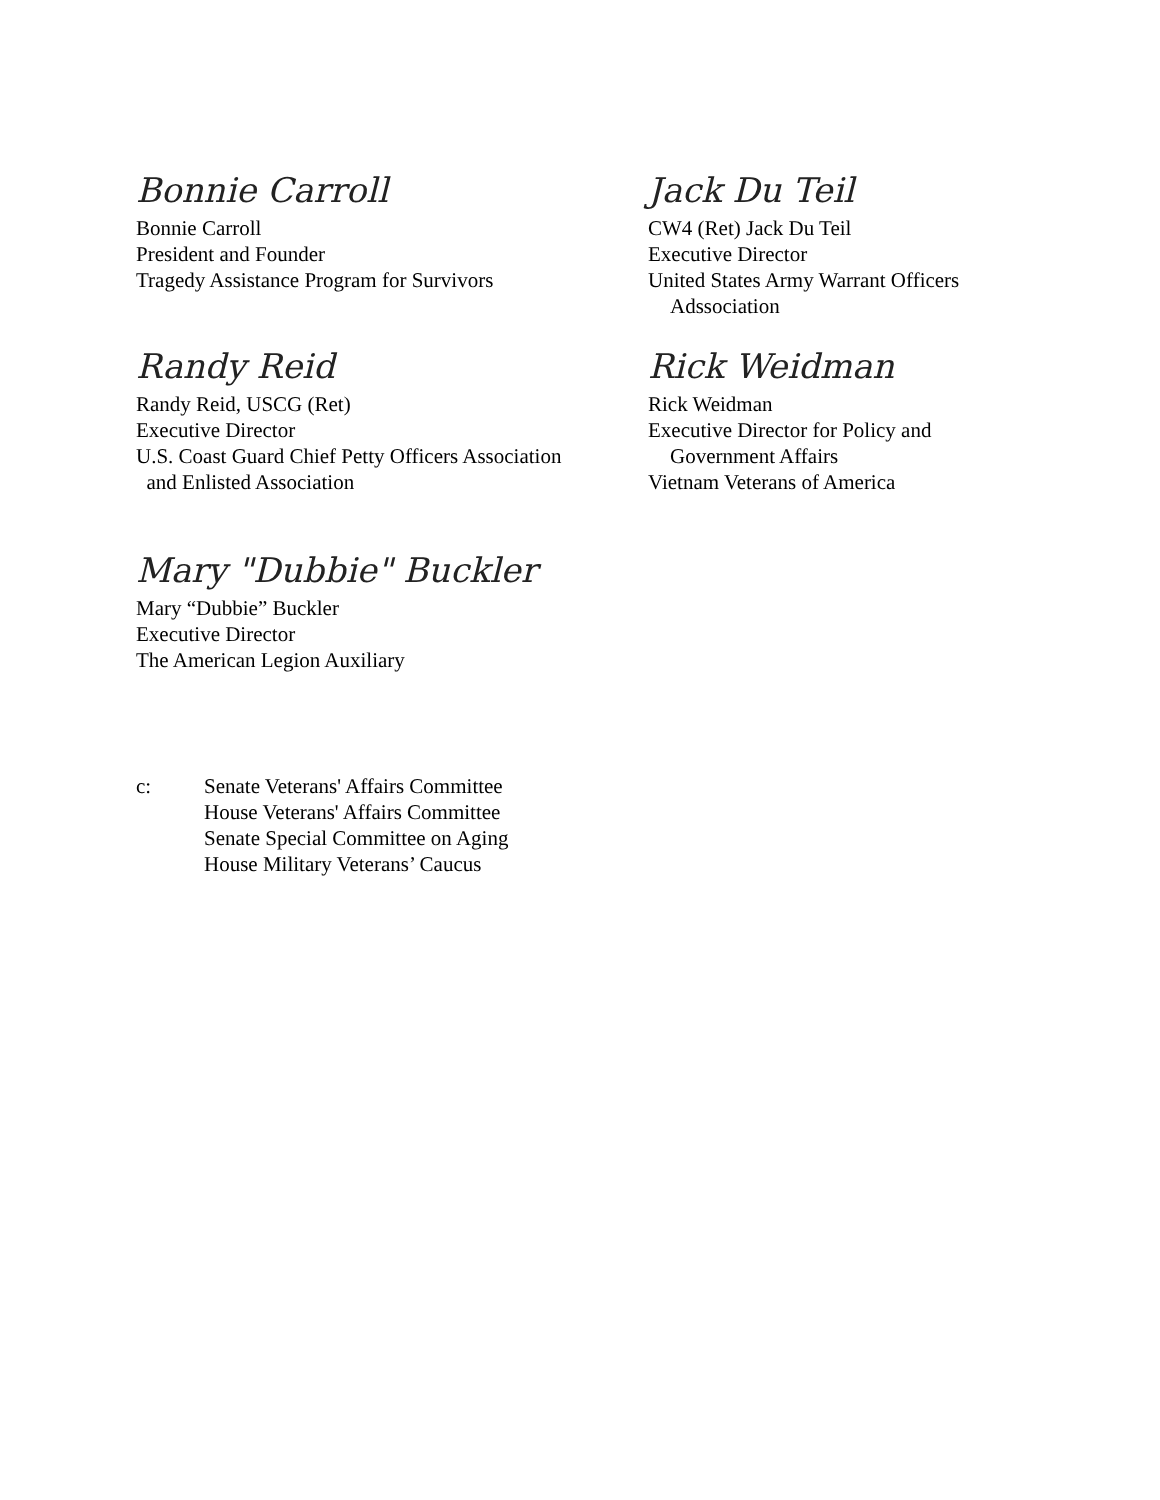Bonnie Carroll
Bonnie Carroll
President and Founder
Tragedy Assistance Program for Survivors
Jack Du Teil
CW4 (Ret) Jack Du Teil
Executive Director
United States Army Warrant Officers
Adssociation
Randy Reid
Randy Reid, USCG (Ret)
Executive Director
U.S. Coast Guard Chief Petty Officers Association
and Enlisted Association
Rick Weidman
Rick Weidman
Executive Director for Policy and
Government Affairs
Vietnam Veterans of America
Mary "Dubbie" Buckler
Mary “Dubbie” Buckler
Executive Director
The American Legion Auxiliary
c: Senate Veterans' Affairs Committee
House Veterans' Affairs Committee
Senate Special Committee on Aging
House Military Veterans’ Caucus